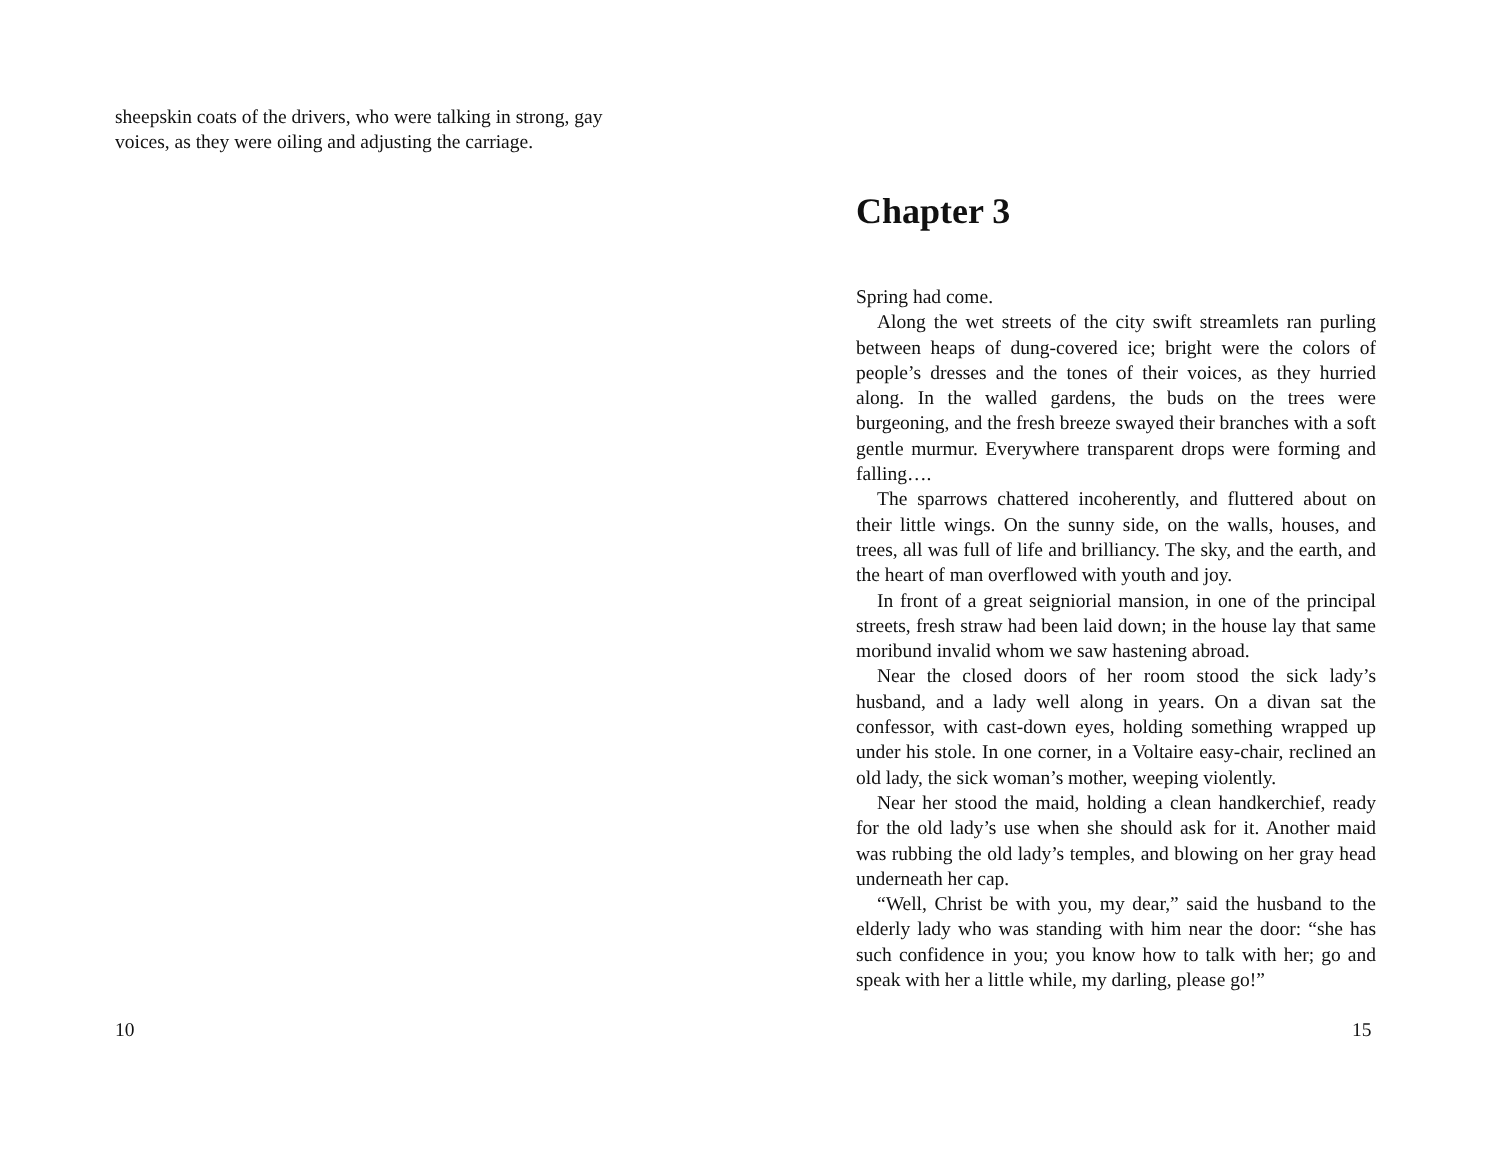sheepskin coats of the drivers, who were talking in strong, gay voices, as they were oiling and adjusting the carriage.
10
Chapter 3
Spring had come.
Along the wet streets of the city swift streamlets ran purling between heaps of dung-covered ice; bright were the colors of people’s dresses and the tones of their voices, as they hurried along. In the walled gardens, the buds on the trees were burgeoning, and the fresh breeze swayed their branches with a soft gentle murmur. Everywhere transparent drops were forming and falling….
The sparrows chattered incoherently, and fluttered about on their little wings. On the sunny side, on the walls, houses, and trees, all was full of life and brilliancy. The sky, and the earth, and the heart of man overflowed with youth and joy.
In front of a great seigniorial mansion, in one of the principal streets, fresh straw had been laid down; in the house lay that same moribund invalid whom we saw hastening abroad.
Near the closed doors of her room stood the sick lady’s husband, and a lady well along in years. On a divan sat the confessor, with cast-down eyes, holding something wrapped up under his stole. In one corner, in a Voltaire easy-chair, reclined an old lady, the sick woman’s mother, weeping violently.
Near her stood the maid, holding a clean handkerchief, ready for the old lady’s use when she should ask for it. Another maid was rubbing the old lady’s temples, and blowing on her gray head underneath her cap.
“Well, Christ be with you, my dear,” said the husband to the elderly lady who was standing with him near the door: “she has such confidence in you; you know how to talk with her; go and speak with her a little while, my darling, please go!”
15